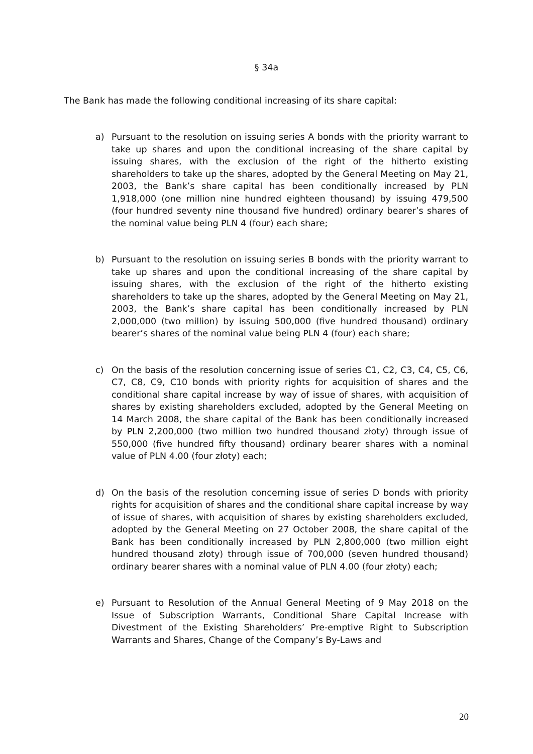§ 34a
The Bank has made the following conditional increasing of its share capital:
a) Pursuant to the resolution on issuing series A bonds with the priority warrant to take up shares and upon the conditional increasing of the share capital by issuing shares, with the exclusion of the right of the hitherto existing shareholders to take up the shares, adopted by the General Meeting on May 21, 2003, the Bank’s share capital has been conditionally increased by PLN 1,918,000 (one million nine hundred eighteen thousand) by issuing 479,500 (four hundred seventy nine thousand five hundred) ordinary bearer’s shares of the nominal value being PLN 4 (four) each share;
b) Pursuant to the resolution on issuing series B bonds with the priority warrant to take up shares and upon the conditional increasing of the share capital by issuing shares, with the exclusion of the right of the hitherto existing shareholders to take up the shares, adopted by the General Meeting on May 21, 2003, the Bank’s share capital has been conditionally increased by PLN 2,000,000 (two million) by issuing 500,000 (five hundred thousand) ordinary bearer’s shares of the nominal value being PLN 4 (four) each share;
c) On the basis of the resolution concerning issue of series C1, C2, C3, C4, C5, C6, C7, C8, C9, C10 bonds with priority rights for acquisition of shares and the conditional share capital increase by way of issue of shares, with acquisition of shares by existing shareholders excluded, adopted by the General Meeting on 14 March 2008, the share capital of the Bank has been conditionally increased by PLN 2,200,000 (two million two hundred thousand złoty) through issue of 550,000 (five hundred fifty thousand) ordinary bearer shares with a nominal value of PLN 4.00 (four złoty) each;
d) On the basis of the resolution concerning issue of series D bonds with priority rights for acquisition of shares and the conditional share capital increase by way of issue of shares, with acquisition of shares by existing shareholders excluded, adopted by the General Meeting on 27 October 2008, the share capital of the Bank has been conditionally increased by PLN 2,800,000 (two million eight hundred thousand złoty) through issue of 700,000 (seven hundred thousand) ordinary bearer shares with a nominal value of PLN 4.00 (four złoty) each;
e) Pursuant to Resolution of the Annual General Meeting of 9 May 2018 on the Issue of Subscription Warrants, Conditional Share Capital Increase with Divestment of the Existing Shareholders’ Pre-emptive Right to Subscription Warrants and Shares, Change of the Company’s By-Laws and
20